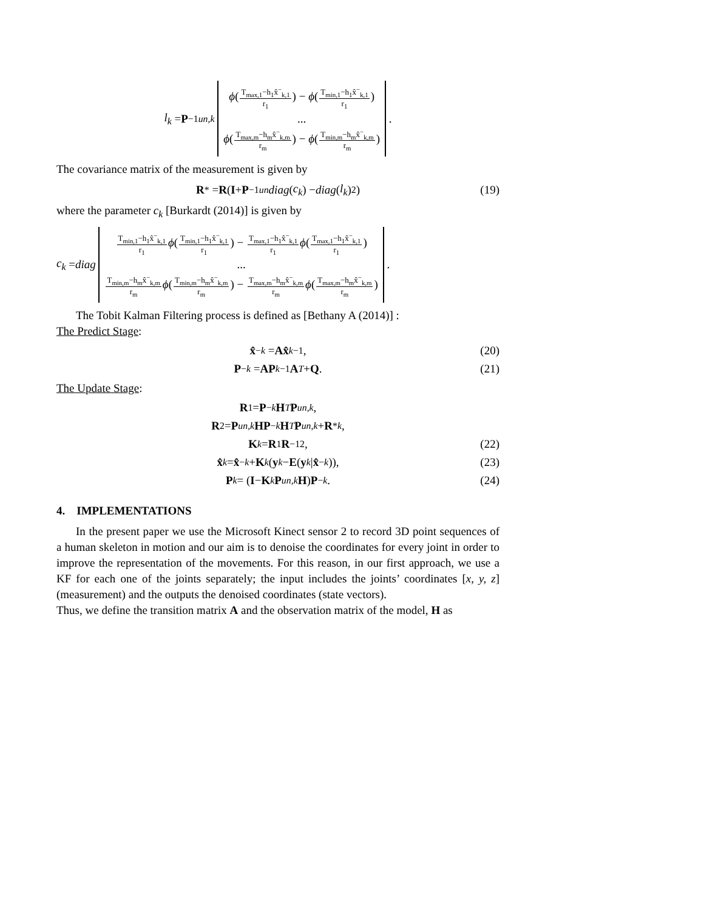l<sub>k</sub> = P<sup>−1</sup><sub>un,k</sub>
ϕ(T<sub>max,1</sub>−h<sub>1</sub>x̂<sup>−</sup><sub>k,1</sub> r<sub>1</sub>) − ϕ(T<sub>min,1</sub>−h<sub>1</sub>x̂<sup>−</sup><sub>k,1</sub> r<sub>1</sub>)
...
ϕ(T<sub>max,m</sub>−h<sub>m</sub>x̂<sup>−</sup><sub>k,m</sub> r<sub>m</sub>) − ϕ(T<sub>min,m</sub>−h<sub>m</sub>x̂<sup>−</sup><sub>k,m</sub> r<sub>m</sub>)
.
The covariance matrix of the measurement is given by
R<sup>*</sup> = R (I + P<sup>−1</sup><sub>un</sub> diag (c<sub>k</sub>) − diag (l<sub>k</sub>)<sup>2</sup>) (19)
where the parameter c<sub>k</sub> [Burkardt (2014)] is given by
c<sub>k</sub> = diag
T<sub>min,1</sub>−h<sub>1</sub>x̂<sup>−</sup><sub>k,1</sub> r<sub>1</sub> ϕ(T<sub>min,1</sub>−h<sub>1</sub>x̂<sup>−</sup><sub>k,1</sub> r<sub>1</sub>) − T<sub>max,1</sub>−h<sub>1</sub>x̂<sup>−</sup><sub>k,1</sub> r<sub>1</sub> ϕ(T<sub>max,1</sub>−h<sub>1</sub>x̂<sup>−</sup><sub>k,1</sub> r<sub>1</sub>)
...
T<sub>min,m</sub>−h<sub>m</sub>x̂<sup>−</sup><sub>k,m</sub> r<sub>m</sub> ϕ(T<sub>min,m</sub>−h<sub>m</sub>x̂<sup>−</sup><sub>k,m</sub> r<sub>m</sub>) − T<sub>max,m</sub>−h<sub>m</sub>x̂<sup>−</sup><sub>k,m</sub> r<sub>m</sub> ϕ(T<sub>max,m</sub>−h<sub>m</sub>x̂<sup>−</sup><sub>k,m</sub> r<sub>m</sub>)
.
The Tobit Kalman Filtering process is defined as [Bethany A (2014)] :
The Predict Stage:
x̂<sup>−</sup><sub>k</sub> = Ax̂<sub>k−1</sub>, (20)
P<sup>−</sup><sub>k</sub> = AP<sub>k−1</sub> A<sup>T</sup> + Q. (21)
The Update Stage:
R<sub>1</sub> = P<sup>−</sup><sub>k</sub> H<sup>T</sup> P<sub>un,k</sub>,
R<sub>2</sub> = P<sub>un,k</sub> HP<sup>−</sup><sub>k</sub> H<sup>T</sup> P<sub>un,k</sub> + R<sup>*</sup><sub>k</sub>,
K<sub>k</sub> = R<sub>1</sub> R<sup>−1</sup><sub>2</sub>, (22)
x̂<sub>k</sub> = x̂<sup>−</sup><sub>k</sub> + K<sub>k</sub> (y<sub>k</sub> − E (y<sub>k</sub> | x̂<sup>−</sup><sub>k</sub>)), (23)
P<sub>k</sub> = (I − K<sub>k</sub> P<sub>un,k</sub> H) P<sup>−</sup><sub>k</sub>. (24)
4. IMPLEMENTATIONS
In the present paper we use the Microsoft Kinect sensor 2 to record 3D point sequences of a human skeleton in motion and our aim is to denoise the coordinates for every joint in order to improve the representation of the movements. For this reason, in our first approach, we use a KF for each one of the joints separately; the input includes the joints’ coordinates [x, y, z] (measurement) and the outputs the denoised coordinates (state vectors).
Thus, we define the transition matrix A and the observation matrix of the model, H as